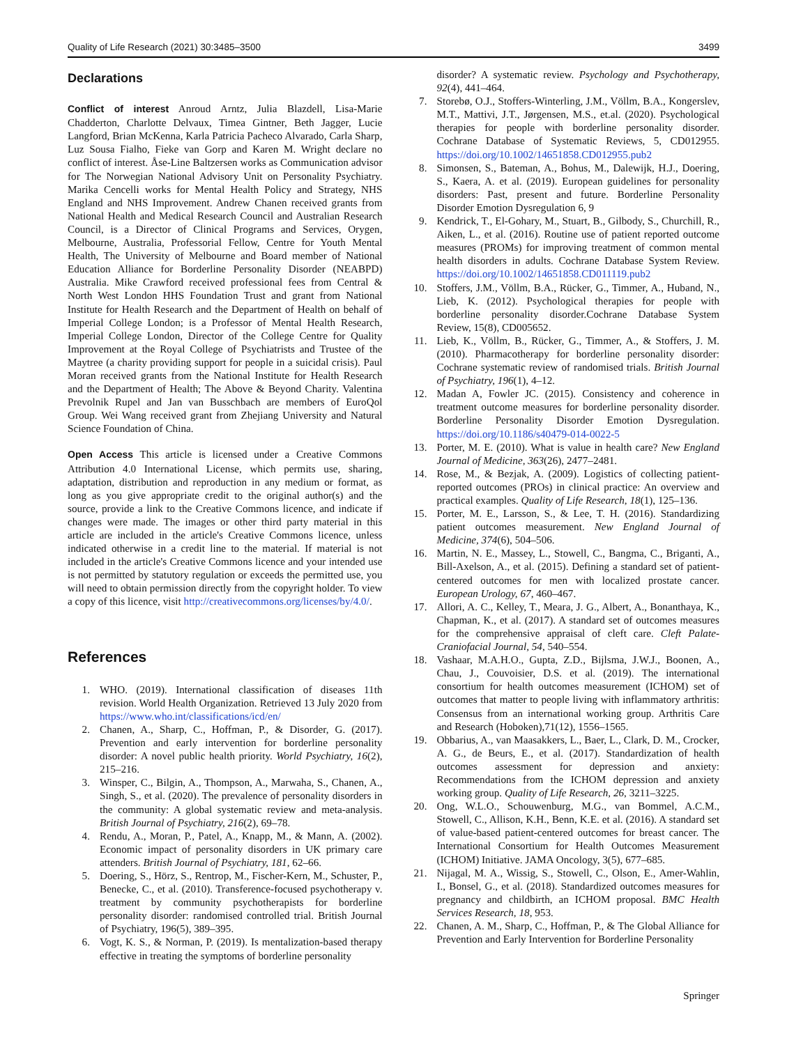Quality of Life Research (2021) 30:3485–3500 3499
Declarations
Conflict of interest Anroud Arntz, Julia Blazdell, Lisa-Marie Chadderton, Charlotte Delvaux, Timea Gintner, Beth Jagger, Lucie Langford, Brian McKenna, Karla Patricia Pacheco Alvarado, Carla Sharp, Luz Sousa Fialho, Fieke van Gorp and Karen M. Wright declare no conflict of interest. Åse-Line Baltzersen works as Communication advisor for The Norwegian National Advisory Unit on Personality Psychiatry. Marika Cencelli works for Mental Health Policy and Strategy, NHS England and NHS Improvement. Andrew Chanen received grants from National Health and Medical Research Council and Australian Research Council, is a Director of Clinical Programs and Services, Orygen, Melbourne, Australia, Professorial Fellow, Centre for Youth Mental Health, The University of Melbourne and Board member of National Education Alliance for Borderline Personality Disorder (NEABPD) Australia. Mike Crawford received professional fees from Central & North West London HHS Foundation Trust and grant from National Institute for Health Research and the Department of Health on behalf of Imperial College London; is a Professor of Mental Health Research, Imperial College London, Director of the College Centre for Quality Improvement at the Royal College of Psychiatrists and Trustee of the Maytree (a charity providing support for people in a suicidal crisis). Paul Moran received grants from the National Institute for Health Research and the Department of Health; The Above & Beyond Charity. Valentina Prevolnik Rupel and Jan van Busschbach are members of EuroQol Group. Wei Wang received grant from Zhejiang University and Natural Science Foundation of China.
Open Access This article is licensed under a Creative Commons Attribution 4.0 International License, which permits use, sharing, adaptation, distribution and reproduction in any medium or format, as long as you give appropriate credit to the original author(s) and the source, provide a link to the Creative Commons licence, and indicate if changes were made. The images or other third party material in this article are included in the article's Creative Commons licence, unless indicated otherwise in a credit line to the material. If material is not included in the article's Creative Commons licence and your intended use is not permitted by statutory regulation or exceeds the permitted use, you will need to obtain permission directly from the copyright holder. To view a copy of this licence, visit http://creativecommons.org/licenses/by/4.0/.
References
1. WHO. (2019). International classification of diseases 11th revision. World Health Organization. Retrieved 13 July 2020 from https://www.who.int/classifications/icd/en/
2. Chanen, A., Sharp, C., Hoffman, P., & Disorder, G. (2017). Prevention and early intervention for borderline personality disorder: A novel public health priority. World Psychiatry, 16(2), 215–216.
3. Winsper, C., Bilgin, A., Thompson, A., Marwaha, S., Chanen, A., Singh, S., et al. (2020). The prevalence of personality disorders in the community: A global systematic review and meta-analysis. British Journal of Psychiatry, 216(2), 69–78.
4. Rendu, A., Moran, P., Patel, A., Knapp, M., & Mann, A. (2002). Economic impact of personality disorders in UK primary care attenders. British Journal of Psychiatry, 181, 62–66.
5. Doering, S., Hörz, S., Rentrop, M., Fischer-Kern, M., Schuster, P., Benecke, C., et al. (2010). Transference-focused psychotherapy v. treatment by community psychotherapists for borderline personality disorder: randomised controlled trial. British Journal of Psychiatry, 196(5), 389–395.
6. Vogt, K. S., & Norman, P. (2019). Is mentalization-based therapy effective in treating the symptoms of borderline personality
disorder? A systematic review. Psychology and Psychotherapy, 92(4), 441–464.
7. Storebø, O.J., Stoffers-Winterling, J.M., Völlm, B.A., Kongerslev, M.T., Mattivi, J.T., Jørgensen, M.S., et.al. (2020). Psychological therapies for people with borderline personality disorder. Cochrane Database of Systematic Reviews, 5, CD012955. https://doi.org/10.1002/14651858.CD012955.pub2
8. Simonsen, S., Bateman, A., Bohus, M., Dalewijk, H.J., Doering, S., Kaera, A. et al. (2019). European guidelines for personality disorders: Past, present and future. Borderline Personality Disorder Emotion Dysregulation 6, 9
9. Kendrick, T., El-Gohary, M., Stuart, B., Gilbody, S., Churchill, R., Aiken, L., et al. (2016). Routine use of patient reported outcome measures (PROMs) for improving treatment of common mental health disorders in adults. Cochrane Database System Review. https://doi.org/10.1002/14651858.CD011119.pub2
10. Stoffers, J.M., Völlm, B.A., Rücker, G., Timmer, A., Huband, N., Lieb, K. (2012). Psychological therapies for people with borderline personality disorder.Cochrane Database System Review, 15(8), CD005652.
11. Lieb, K., Völlm, B., Rücker, G., Timmer, A., & Stoffers, J. M. (2010). Pharmacotherapy for borderline personality disorder: Cochrane systematic review of randomised trials. British Journal of Psychiatry, 196(1), 4–12.
12. Madan A, Fowler JC. (2015). Consistency and coherence in treatment outcome measures for borderline personality disorder. Borderline Personality Disorder Emotion Dysregulation. https://doi.org/10.1186/s40479-014-0022-5
13. Porter, M. E. (2010). What is value in health care? New England Journal of Medicine, 363(26), 2477–2481.
14. Rose, M., & Bezjak, A. (2009). Logistics of collecting patient-reported outcomes (PROs) in clinical practice: An overview and practical examples. Quality of Life Research, 18(1), 125–136.
15. Porter, M. E., Larsson, S., & Lee, T. H. (2016). Standardizing patient outcomes measurement. New England Journal of Medicine, 374(6), 504–506.
16. Martin, N. E., Massey, L., Stowell, C., Bangma, C., Briganti, A., Bill-Axelson, A., et al. (2015). Defining a standard set of patient-centered outcomes for men with localized prostate cancer. European Urology, 67, 460–467.
17. Allori, A. C., Kelley, T., Meara, J. G., Albert, A., Bonanthaya, K., Chapman, K., et al. (2017). A standard set of outcomes measures for the comprehensive appraisal of cleft care. Cleft Palate-Craniofacial Journal, 54, 540–554.
18. Vashaar, M.A.H.O., Gupta, Z.D., Bijlsma, J.W.J., Boonen, A., Chau, J., Couvoisier, D.S. et al. (2019). The international consortium for health outcomes measurement (ICHOM) set of outcomes that matter to people living with inflammatory arthritis: Consensus from an international working group. Arthritis Care and Research (Hoboken),71(12), 1556–1565.
19. Obbarius, A., van Maasakkers, L., Baer, L., Clark, D. M., Crocker, A. G., de Beurs, E., et al. (2017). Standardization of health outcomes assessment for depression and anxiety: Recommendations from the ICHOM depression and anxiety working group. Quality of Life Research, 26, 3211–3225.
20. Ong, W.L.O., Schouwenburg, M.G., van Bommel, A.C.M., Stowell, C., Allison, K.H., Benn, K.E. et al. (2016). A standard set of value-based patient-centered outcomes for breast cancer. The International Consortium for Health Outcomes Measurement (ICHOM) Initiative. JAMA Oncology, 3(5), 677–685.
21. Nijagal, M. A., Wissig, S., Stowell, C., Olson, E., Amer-Wahlin, I., Bonsel, G., et al. (2018). Standardized outcomes measures for pregnancy and childbirth, an ICHOM proposal. BMC Health Services Research, 18, 953.
22. Chanen, A. M., Sharp, C., Hoffman, P., & The Global Alliance for Prevention and Early Intervention for Borderline Personality
Springer